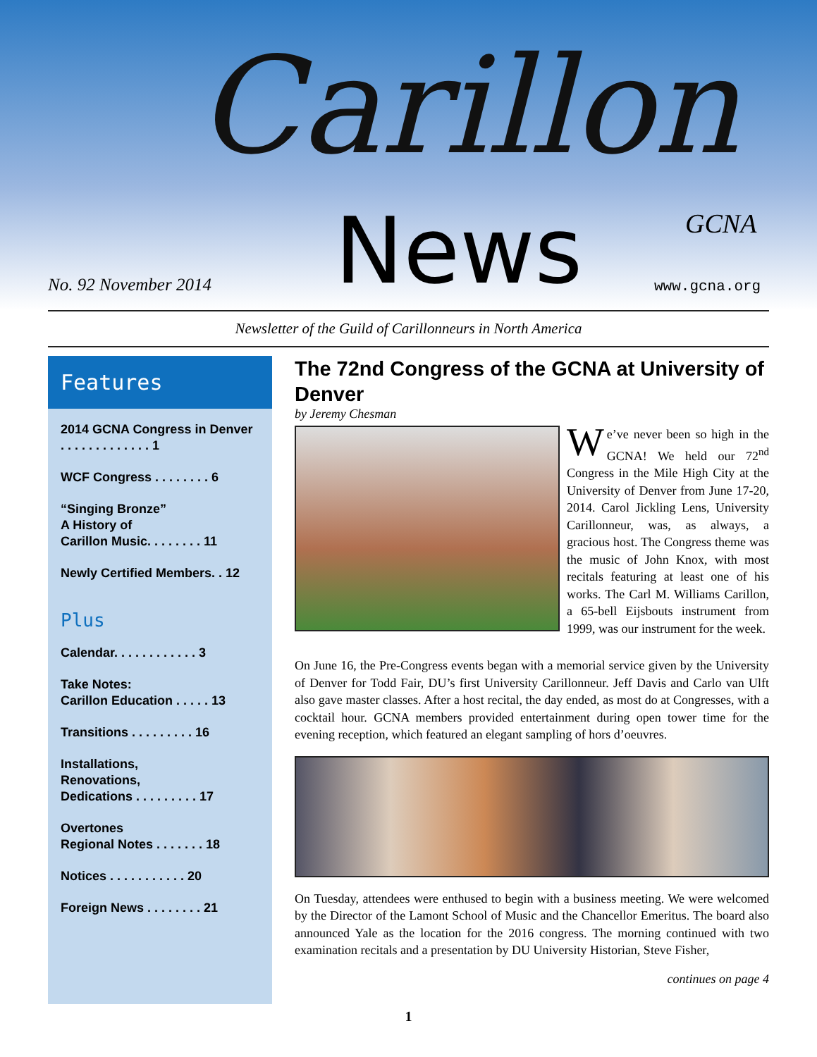Carillon
News
No. 92 November 2014
GCNA
www.gcna.org
Newsletter of the Guild of Carillonneurs in North America
Features
2014 GCNA Congress in Denver . . . . . . . . . . . . . 1
WCF Congress . . . . . . . . 6
“Singing Bronze”
A History of
Carillon Music. . . . . . . . 11
Newly Certified Members. . 12
Plus
Calendar. . . . . . . . . . . . 3
Take Notes:
Carillon Education . . . . . 13
Transitions . . . . . . . . . 16
Installations,
Renovations,
Dedications . . . . . . . . . 17
Overtones
Regional Notes . . . . . . . 18
Notices . . . . . . . . . . . 20
Foreign News . . . . . . . . 21
The 72nd Congress of the GCNA at University of Denver
by Jeremy Chesman
We’ve never been so high in the GCNA! We held our 72<sup>nd</sup> Congress in the Mile High City at the University of Denver from June 17-20, 2014. Carol Jickling Lens, University Carillonneur, was, as always, a gracious host. The Congress theme was the music of John Knox, with most recitals featuring at least one of his works. The Carl M. Williams Carillon, a 65-bell Eijsbouts instrument from 1999, was our instrument for the week.
On June 16, the Pre-Congress events began with a memorial service given by the University of Denver for Todd Fair, DU’s first University Carillonneur. Jeff Davis and Carlo van Ulft also gave master classes. After a host recital, the day ended, as most do at Congresses, with a cocktail hour. GCNA members provided entertainment during open tower time for the evening reception, which featured an elegant sampling of hors d’oeuvres.
On Tuesday, attendees were enthused to begin with a business meeting. We were welcomed by the Director of the Lamont School of Music and the Chancellor Emeritus. The board also announced Yale as the location for the 2016 congress. The morning continued with two examination recitals and a presentation by DU University Historian, Steve Fisher,
continues on page 4
1